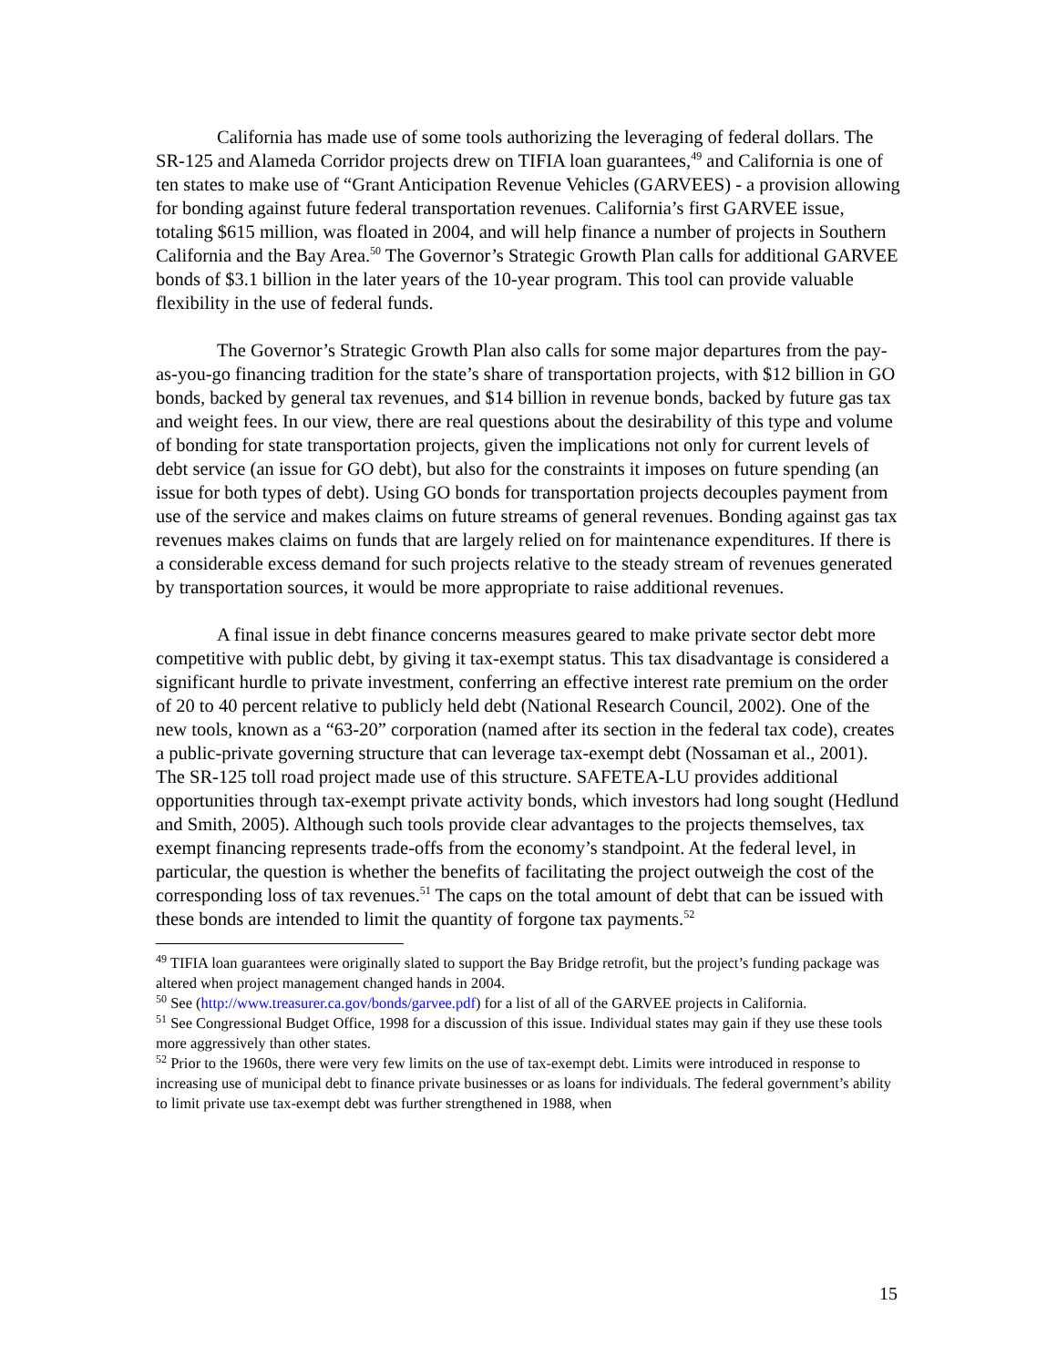California has made use of some tools authorizing the leveraging of federal dollars. The SR-125 and Alameda Corridor projects drew on TIFIA loan guarantees,<sup>49</sup> and California is one of ten states to make use of “Grant Anticipation Revenue Vehicles (GARVEES) - a provision allowing for bonding against future federal transportation revenues. California’s first GARVEE issue, totaling $615 million, was floated in 2004, and will help finance a number of projects in Southern California and the Bay Area.<sup>50</sup> The Governor’s Strategic Growth Plan calls for additional GARVEE bonds of $3.1 billion in the later years of the 10-year program. This tool can provide valuable flexibility in the use of federal funds.
The Governor’s Strategic Growth Plan also calls for some major departures from the pay-as-you-go financing tradition for the state’s share of transportation projects, with $12 billion in GO bonds, backed by general tax revenues, and $14 billion in revenue bonds, backed by future gas tax and weight fees. In our view, there are real questions about the desirability of this type and volume of bonding for state transportation projects, given the implications not only for current levels of debt service (an issue for GO debt), but also for the constraints it imposes on future spending (an issue for both types of debt). Using GO bonds for transportation projects decouples payment from use of the service and makes claims on future streams of general revenues. Bonding against gas tax revenues makes claims on funds that are largely relied on for maintenance expenditures. If there is a considerable excess demand for such projects relative to the steady stream of revenues generated by transportation sources, it would be more appropriate to raise additional revenues.
A final issue in debt finance concerns measures geared to make private sector debt more competitive with public debt, by giving it tax-exempt status. This tax disadvantage is considered a significant hurdle to private investment, conferring an effective interest rate premium on the order of 20 to 40 percent relative to publicly held debt (National Research Council, 2002). One of the new tools, known as a “63-20” corporation (named after its section in the federal tax code), creates a public-private governing structure that can leverage tax-exempt debt (Nossaman et al., 2001). The SR-125 toll road project made use of this structure. SAFETEA-LU provides additional opportunities through tax-exempt private activity bonds, which investors had long sought (Hedlund and Smith, 2005). Although such tools provide clear advantages to the projects themselves, tax exempt financing represents trade-offs from the economy’s standpoint. At the federal level, in particular, the question is whether the benefits of facilitating the project outweigh the cost of the corresponding loss of tax revenues.<sup>51</sup> The caps on the total amount of debt that can be issued with these bonds are intended to limit the quantity of forgone tax payments.<sup>52</sup>
<sup>49</sup> TIFIA loan guarantees were originally slated to support the Bay Bridge retrofit, but the project’s funding package was altered when project management changed hands in 2004.
<sup>50</sup> See (http://www.treasurer.ca.gov/bonds/garvee.pdf) for a list of all of the GARVEE projects in California.
<sup>51</sup> See Congressional Budget Office, 1998 for a discussion of this issue. Individual states may gain if they use these tools more aggressively than other states.
<sup>52</sup> Prior to the 1960s, there were very few limits on the use of tax-exempt debt. Limits were introduced in response to increasing use of municipal debt to finance private businesses or as loans for individuals. The federal government’s ability to limit private use tax-exempt debt was further strengthened in 1988, when
15